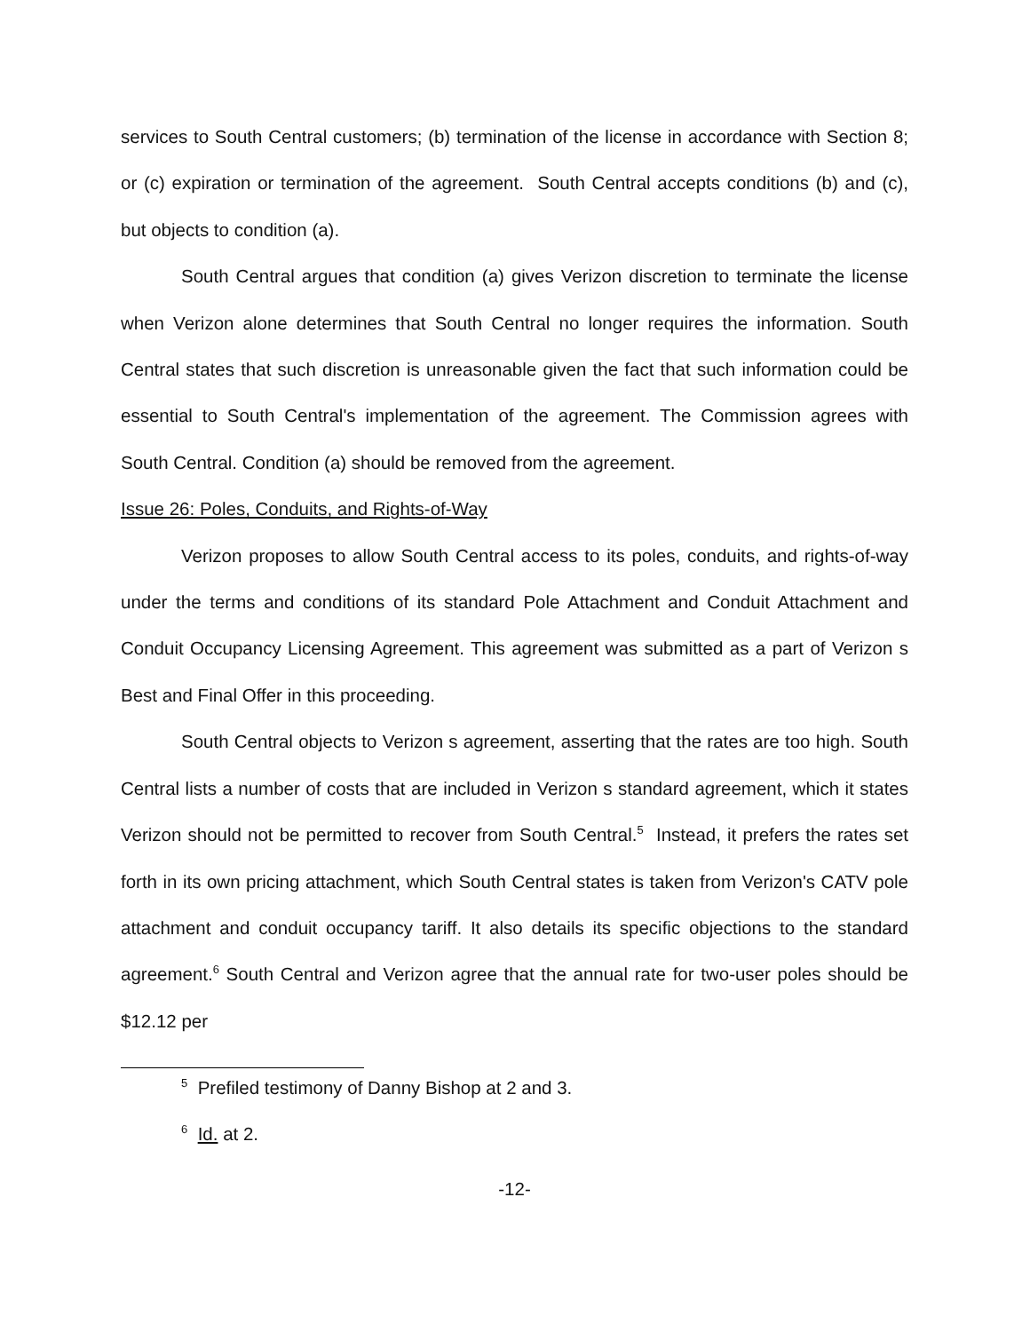services to South Central customers; (b) termination of the license in accordance with Section 8; or (c) expiration or termination of the agreement. South Central accepts conditions (b) and (c), but objects to condition (a).
South Central argues that condition (a) gives Verizon discretion to terminate the license when Verizon alone determines that South Central no longer requires the information. South Central states that such discretion is unreasonable given the fact that such information could be essential to South Central's implementation of the agreement. The Commission agrees with South Central. Condition (a) should be removed from the agreement.
Issue 26: Poles, Conduits, and Rights-of-Way
Verizon proposes to allow South Central access to its poles, conduits, and rights-of-way under the terms and conditions of its standard Pole Attachment and Conduit Attachment and Conduit Occupancy Licensing Agreement. This agreement was submitted as a part of Verizon s Best and Final Offer in this proceeding.
South Central objects to Verizon s agreement, asserting that the rates are too high. South Central lists a number of costs that are included in Verizon s standard agreement, which it states Verizon should not be permitted to recover from South Central.<sup>5</sup> Instead, it prefers the rates set forth in its own pricing attachment, which South Central states is taken from Verizon's CATV pole attachment and conduit occupancy tariff. It also details its specific objections to the standard agreement.<sup>6</sup> South Central and Verizon agree that the annual rate for two-user poles should be $12.12 per
<sup>5</sup> Prefiled testimony of Danny Bishop at 2 and 3.
<sup>6</sup> Id. at 2.
-12-